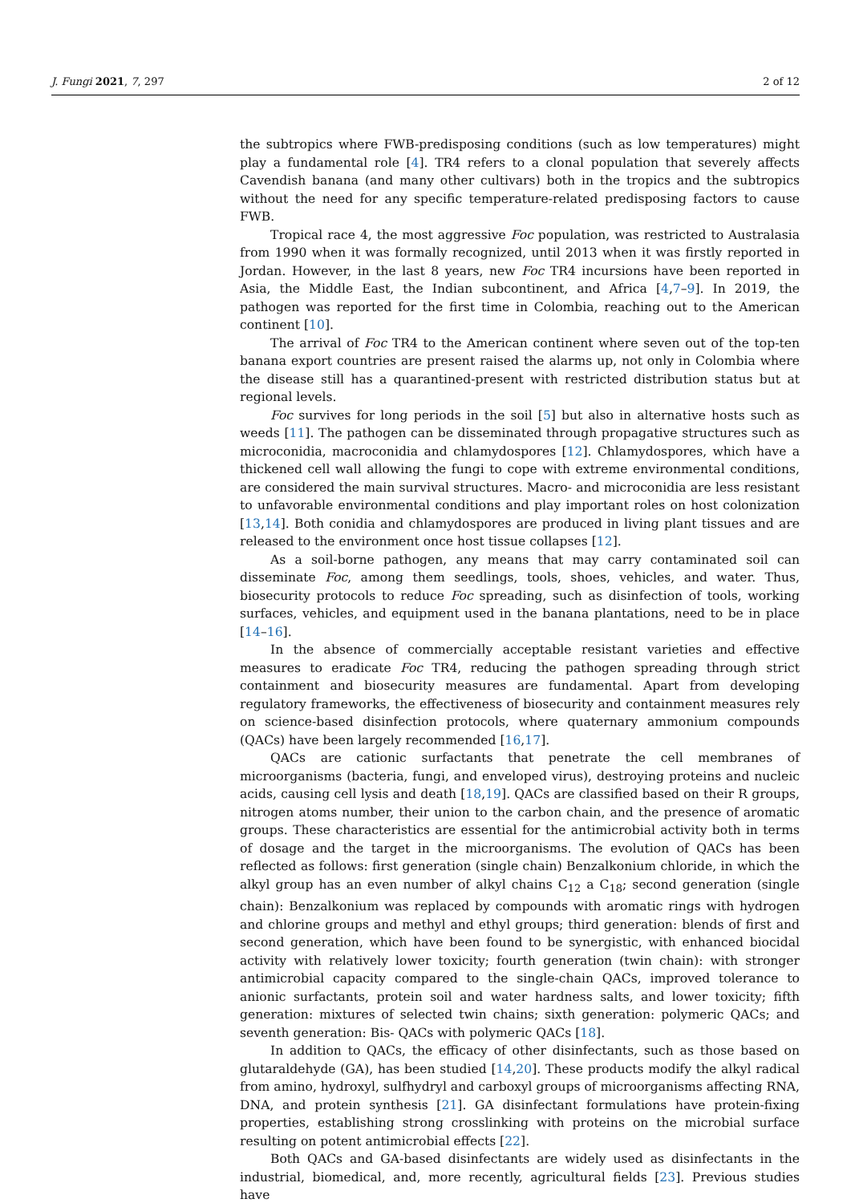J. Fungi 2021, 7, 297 2 of 12
the subtropics where FWB-predisposing conditions (such as low temperatures) might play a fundamental role [4]. TR4 refers to a clonal population that severely affects Cavendish banana (and many other cultivars) both in the tropics and the subtropics without the need for any specific temperature-related predisposing factors to cause FWB.
Tropical race 4, the most aggressive Foc population, was restricted to Australasia from 1990 when it was formally recognized, until 2013 when it was firstly reported in Jordan. However, in the last 8 years, new Foc TR4 incursions have been reported in Asia, the Middle East, the Indian subcontinent, and Africa [4,7–9]. In 2019, the pathogen was reported for the first time in Colombia, reaching out to the American continent [10].
The arrival of Foc TR4 to the American continent where seven out of the top-ten banana export countries are present raised the alarms up, not only in Colombia where the disease still has a quarantined-present with restricted distribution status but at regional levels.
Foc survives for long periods in the soil [5] but also in alternative hosts such as weeds [11]. The pathogen can be disseminated through propagative structures such as microconidia, macroconidia and chlamydospores [12]. Chlamydospores, which have a thickened cell wall allowing the fungi to cope with extreme environmental conditions, are considered the main survival structures. Macro- and microconidia are less resistant to unfavorable environmental conditions and play important roles on host colonization [13,14]. Both conidia and chlamydospores are produced in living plant tissues and are released to the environment once host tissue collapses [12].
As a soil-borne pathogen, any means that may carry contaminated soil can disseminate Foc, among them seedlings, tools, shoes, vehicles, and water. Thus, biosecurity protocols to reduce Foc spreading, such as disinfection of tools, working surfaces, vehicles, and equipment used in the banana plantations, need to be in place [14–16].
In the absence of commercially acceptable resistant varieties and effective measures to eradicate Foc TR4, reducing the pathogen spreading through strict containment and biosecurity measures are fundamental. Apart from developing regulatory frameworks, the effectiveness of biosecurity and containment measures rely on science-based disinfection protocols, where quaternary ammonium compounds (QACs) have been largely recommended [16,17].
QACs are cationic surfactants that penetrate the cell membranes of microorganisms (bacteria, fungi, and enveloped virus), destroying proteins and nucleic acids, causing cell lysis and death [18,19]. QACs are classified based on their R groups, nitrogen atoms number, their union to the carbon chain, and the presence of aromatic groups. These characteristics are essential for the antimicrobial activity both in terms of dosage and the target in the microorganisms. The evolution of QACs has been reflected as follows: first generation (single chain) Benzalkonium chloride, in which the alkyl group has an even number of alkyl chains C<sub>12</sub> a C<sub>18</sub>; second generation (single chain): Benzalkonium was replaced by compounds with aromatic rings with hydrogen and chlorine groups and methyl and ethyl groups; third generation: blends of first and second generation, which have been found to be synergistic, with enhanced biocidal activity with relatively lower toxicity; fourth generation (twin chain): with stronger antimicrobial capacity compared to the single-chain QACs, improved tolerance to anionic surfactants, protein soil and water hardness salts, and lower toxicity; fifth generation: mixtures of selected twin chains; sixth generation: polymeric QACs; and seventh generation: Bis- QACs with polymeric QACs [18].
In addition to QACs, the efficacy of other disinfectants, such as those based on glutaraldehyde (GA), has been studied [14,20]. These products modify the alkyl radical from amino, hydroxyl, sulfhydryl and carboxyl groups of microorganisms affecting RNA, DNA, and protein synthesis [21]. GA disinfectant formulations have protein-fixing properties, establishing strong crosslinking with proteins on the microbial surface resulting on potent antimicrobial effects [22].
Both QACs and GA-based disinfectants are widely used as disinfectants in the industrial, biomedical, and, more recently, agricultural fields [23]. Previous studies have